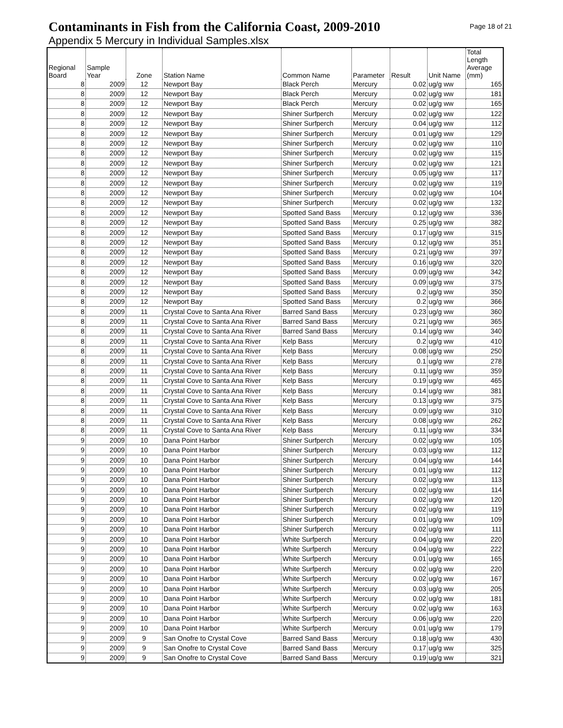Contaminants in Fish from the California Coast, 2009-2010
Page 18 of 21
Appendix 5 Mercury in Individual Samples.xlsx
| Regional Board | Sample Year | Zone | Station Name | Common Name | Parameter | Result | Unit Name | Total Length Average (mm) |
| --- | --- | --- | --- | --- | --- | --- | --- | --- |
| 8 | 2009 | 12 | Newport Bay | Black Perch | Mercury | 0.02 | ug/g ww | 165 |
| 8 | 2009 | 12 | Newport Bay | Black Perch | Mercury | 0.02 | ug/g ww | 181 |
| 8 | 2009 | 12 | Newport Bay | Black Perch | Mercury | 0.02 | ug/g ww | 165 |
| 8 | 2009 | 12 | Newport Bay | Shiner Surfperch | Mercury | 0.02 | ug/g ww | 122 |
| 8 | 2009 | 12 | Newport Bay | Shiner Surfperch | Mercury | 0.04 | ug/g ww | 112 |
| 8 | 2009 | 12 | Newport Bay | Shiner Surfperch | Mercury | 0.01 | ug/g ww | 129 |
| 8 | 2009 | 12 | Newport Bay | Shiner Surfperch | Mercury | 0.02 | ug/g ww | 110 |
| 8 | 2009 | 12 | Newport Bay | Shiner Surfperch | Mercury | 0.02 | ug/g ww | 115 |
| 8 | 2009 | 12 | Newport Bay | Shiner Surfperch | Mercury | 0.02 | ug/g ww | 121 |
| 8 | 2009 | 12 | Newport Bay | Shiner Surfperch | Mercury | 0.05 | ug/g ww | 117 |
| 8 | 2009 | 12 | Newport Bay | Shiner Surfperch | Mercury | 0.02 | ug/g ww | 119 |
| 8 | 2009 | 12 | Newport Bay | Shiner Surfperch | Mercury | 0.02 | ug/g ww | 104 |
| 8 | 2009 | 12 | Newport Bay | Shiner Surfperch | Mercury | 0.02 | ug/g ww | 132 |
| 8 | 2009 | 12 | Newport Bay | Spotted Sand Bass | Mercury | 0.12 | ug/g ww | 336 |
| 8 | 2009 | 12 | Newport Bay | Spotted Sand Bass | Mercury | 0.25 | ug/g ww | 382 |
| 8 | 2009 | 12 | Newport Bay | Spotted Sand Bass | Mercury | 0.17 | ug/g ww | 315 |
| 8 | 2009 | 12 | Newport Bay | Spotted Sand Bass | Mercury | 0.12 | ug/g ww | 351 |
| 8 | 2009 | 12 | Newport Bay | Spotted Sand Bass | Mercury | 0.21 | ug/g ww | 397 |
| 8 | 2009 | 12 | Newport Bay | Spotted Sand Bass | Mercury | 0.16 | ug/g ww | 320 |
| 8 | 2009 | 12 | Newport Bay | Spotted Sand Bass | Mercury | 0.09 | ug/g ww | 342 |
| 8 | 2009 | 12 | Newport Bay | Spotted Sand Bass | Mercury | 0.09 | ug/g ww | 375 |
| 8 | 2009 | 12 | Newport Bay | Spotted Sand Bass | Mercury | 0.2 | ug/g ww | 350 |
| 8 | 2009 | 12 | Newport Bay | Spotted Sand Bass | Mercury | 0.2 | ug/g ww | 366 |
| 8 | 2009 | 11 | Crystal Cove to Santa Ana River | Barred Sand Bass | Mercury | 0.23 | ug/g ww | 360 |
| 8 | 2009 | 11 | Crystal Cove to Santa Ana River | Barred Sand Bass | Mercury | 0.21 | ug/g ww | 365 |
| 8 | 2009 | 11 | Crystal Cove to Santa Ana River | Barred Sand Bass | Mercury | 0.14 | ug/g ww | 340 |
| 8 | 2009 | 11 | Crystal Cove to Santa Ana River | Kelp Bass | Mercury | 0.2 | ug/g ww | 410 |
| 8 | 2009 | 11 | Crystal Cove to Santa Ana River | Kelp Bass | Mercury | 0.08 | ug/g ww | 250 |
| 8 | 2009 | 11 | Crystal Cove to Santa Ana River | Kelp Bass | Mercury | 0.1 | ug/g ww | 278 |
| 8 | 2009 | 11 | Crystal Cove to Santa Ana River | Kelp Bass | Mercury | 0.11 | ug/g ww | 359 |
| 8 | 2009 | 11 | Crystal Cove to Santa Ana River | Kelp Bass | Mercury | 0.19 | ug/g ww | 465 |
| 8 | 2009 | 11 | Crystal Cove to Santa Ana River | Kelp Bass | Mercury | 0.14 | ug/g ww | 381 |
| 8 | 2009 | 11 | Crystal Cove to Santa Ana River | Kelp Bass | Mercury | 0.13 | ug/g ww | 375 |
| 8 | 2009 | 11 | Crystal Cove to Santa Ana River | Kelp Bass | Mercury | 0.09 | ug/g ww | 310 |
| 8 | 2009 | 11 | Crystal Cove to Santa Ana River | Kelp Bass | Mercury | 0.08 | ug/g ww | 262 |
| 8 | 2009 | 11 | Crystal Cove to Santa Ana River | Kelp Bass | Mercury | 0.11 | ug/g ww | 334 |
| 9 | 2009 | 10 | Dana Point Harbor | Shiner Surfperch | Mercury | 0.02 | ug/g ww | 105 |
| 9 | 2009 | 10 | Dana Point Harbor | Shiner Surfperch | Mercury | 0.03 | ug/g ww | 112 |
| 9 | 2009 | 10 | Dana Point Harbor | Shiner Surfperch | Mercury | 0.04 | ug/g ww | 144 |
| 9 | 2009 | 10 | Dana Point Harbor | Shiner Surfperch | Mercury | 0.01 | ug/g ww | 112 |
| 9 | 2009 | 10 | Dana Point Harbor | Shiner Surfperch | Mercury | 0.02 | ug/g ww | 113 |
| 9 | 2009 | 10 | Dana Point Harbor | Shiner Surfperch | Mercury | 0.02 | ug/g ww | 114 |
| 9 | 2009 | 10 | Dana Point Harbor | Shiner Surfperch | Mercury | 0.02 | ug/g ww | 120 |
| 9 | 2009 | 10 | Dana Point Harbor | Shiner Surfperch | Mercury | 0.02 | ug/g ww | 119 |
| 9 | 2009 | 10 | Dana Point Harbor | Shiner Surfperch | Mercury | 0.01 | ug/g ww | 109 |
| 9 | 2009 | 10 | Dana Point Harbor | Shiner Surfperch | Mercury | 0.02 | ug/g ww | 111 |
| 9 | 2009 | 10 | Dana Point Harbor | White Surfperch | Mercury | 0.04 | ug/g ww | 220 |
| 9 | 2009 | 10 | Dana Point Harbor | White Surfperch | Mercury | 0.04 | ug/g ww | 222 |
| 9 | 2009 | 10 | Dana Point Harbor | White Surfperch | Mercury | 0.01 | ug/g ww | 165 |
| 9 | 2009 | 10 | Dana Point Harbor | White Surfperch | Mercury | 0.02 | ug/g ww | 220 |
| 9 | 2009 | 10 | Dana Point Harbor | White Surfperch | Mercury | 0.02 | ug/g ww | 167 |
| 9 | 2009 | 10 | Dana Point Harbor | White Surfperch | Mercury | 0.03 | ug/g ww | 205 |
| 9 | 2009 | 10 | Dana Point Harbor | White Surfperch | Mercury | 0.02 | ug/g ww | 181 |
| 9 | 2009 | 10 | Dana Point Harbor | White Surfperch | Mercury | 0.02 | ug/g ww | 163 |
| 9 | 2009 | 10 | Dana Point Harbor | White Surfperch | Mercury | 0.06 | ug/g ww | 220 |
| 9 | 2009 | 10 | Dana Point Harbor | White Surfperch | Mercury | 0.01 | ug/g ww | 179 |
| 9 | 2009 | 9 | San Onofre to Crystal Cove | Barred Sand Bass | Mercury | 0.18 | ug/g ww | 430 |
| 9 | 2009 | 9 | San Onofre to Crystal Cove | Barred Sand Bass | Mercury | 0.17 | ug/g ww | 325 |
| 9 | 2009 | 9 | San Onofre to Crystal Cove | Barred Sand Bass | Mercury | 0.19 | ug/g ww | 321 |